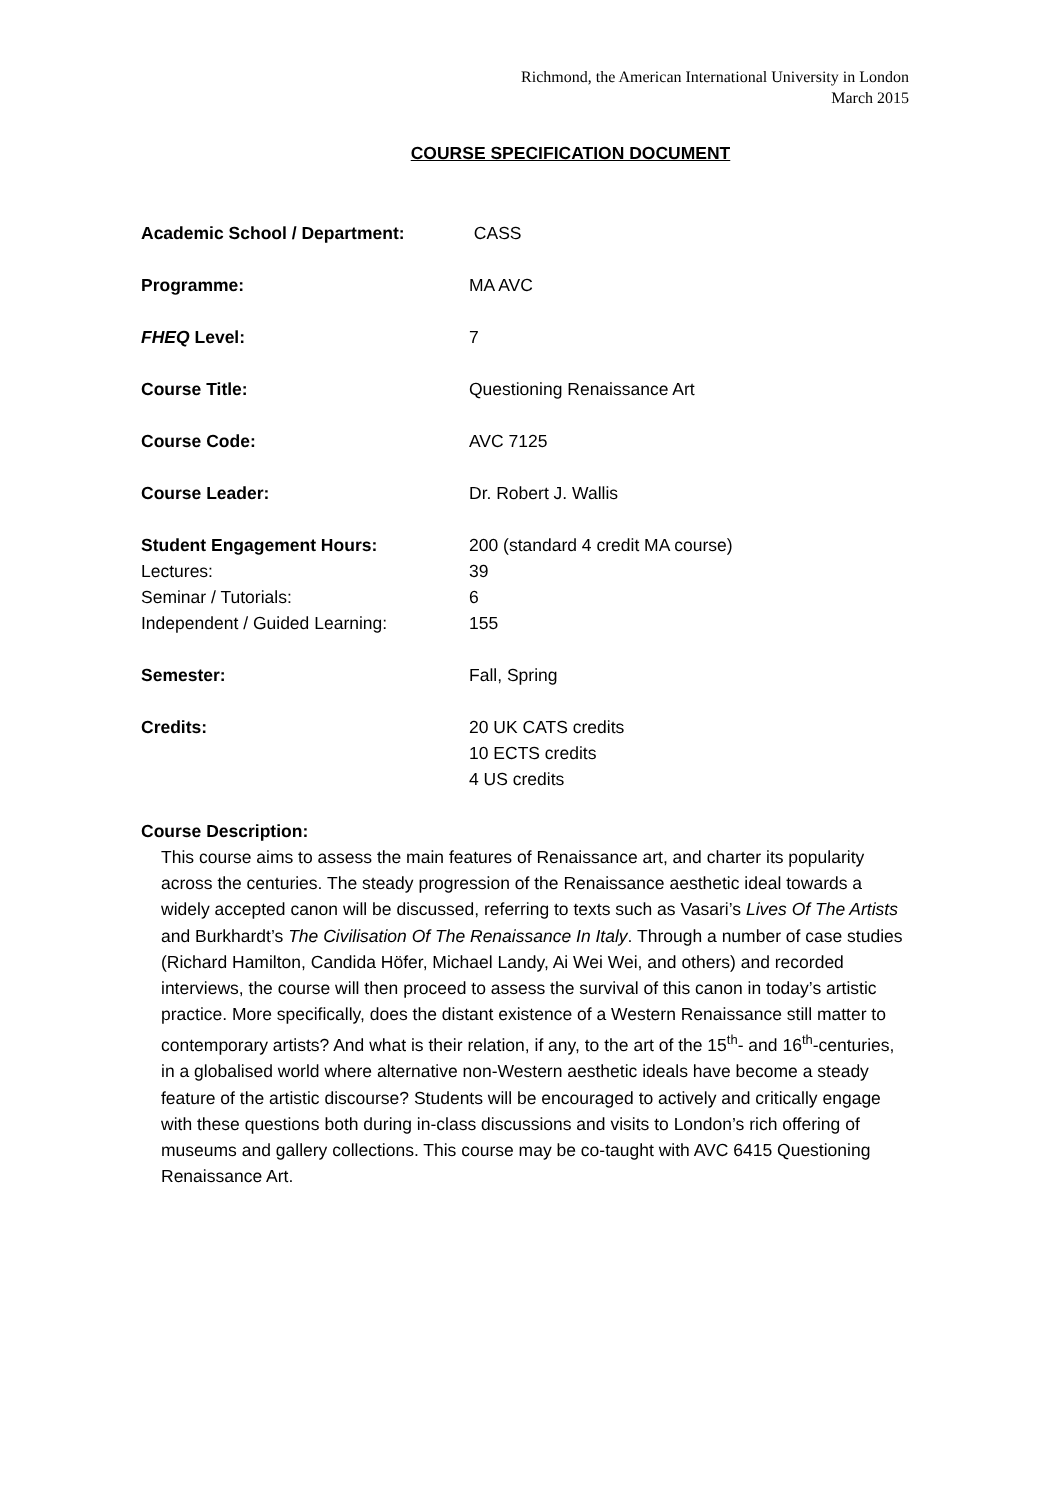Richmond, the American International University in London
March 2015
COURSE SPECIFICATION DOCUMENT
Academic School / Department: CASS
Programme: MA AVC
FHEQ Level: 7
Course Title: Questioning Renaissance Art
Course Code: AVC 7125
Course Leader: Dr. Robert J. Wallis
Student Engagement Hours: 200 (standard 4 credit MA course)
Lectures: 39
Seminar / Tutorials: 6
Independent / Guided Learning: 155
Semester: Fall, Spring
Credits: 20 UK CATS credits
10 ECTS credits
4 US credits
Course Description:
This course aims to assess the main features of Renaissance art, and charter its popularity across the centuries. The steady progression of the Renaissance aesthetic ideal towards a widely accepted canon will be discussed, referring to texts such as Vasari’s Lives Of The Artists and Burkhardt’s The Civilisation Of The Renaissance In Italy. Through a number of case studies (Richard Hamilton, Candida Höfer, Michael Landy, Ai Wei Wei, and others) and recorded interviews, the course will then proceed to assess the survival of this canon in today’s artistic practice. More specifically, does the distant existence of a Western Renaissance still matter to contemporary artists? And what is their relation, if any, to the art of the 15<sup>th</sup>- and 16<sup>th</sup>-centuries, in a globalised world where alternative non-Western aesthetic ideals have become a steady feature of the artistic discourse? Students will be encouraged to actively and critically engage with these questions both during in-class discussions and visits to London’s rich offering of museums and gallery collections. This course may be co-taught with AVC 6415 Questioning Renaissance Art.